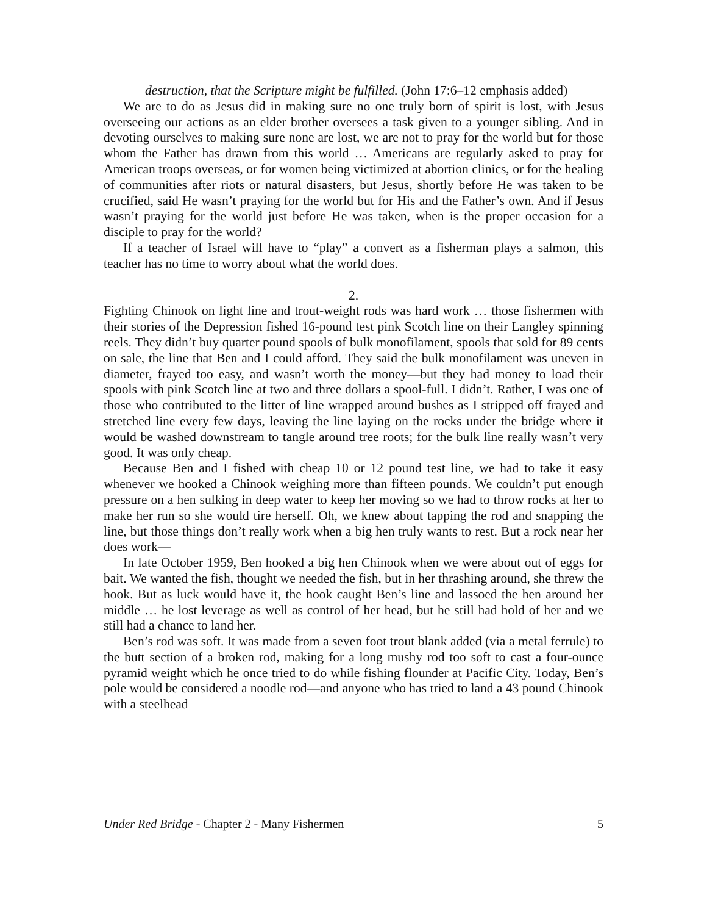destruction, that the Scripture might be fulfilled. (John 17:6–12 emphasis added)
We are to do as Jesus did in making sure no one truly born of spirit is lost, with Jesus overseeing our actions as an elder brother oversees a task given to a younger sibling. And in devoting ourselves to making sure none are lost, we are not to pray for the world but for those whom the Father has drawn from this world … Americans are regularly asked to pray for American troops overseas, or for women being victimized at abortion clinics, or for the healing of communities after riots or natural disasters, but Jesus, shortly before He was taken to be crucified, said He wasn’t praying for the world but for His and the Father’s own. And if Jesus wasn’t praying for the world just before He was taken, when is the proper occasion for a disciple to pray for the world?
If a teacher of Israel will have to “play” a convert as a fisherman plays a salmon, this teacher has no time to worry about what the world does.
2.
Fighting Chinook on light line and trout-weight rods was hard work … those fishermen with their stories of the Depression fished 16-pound test pink Scotch line on their Langley spinning reels. They didn’t buy quarter pound spools of bulk monofilament, spools that sold for 89 cents on sale, the line that Ben and I could afford. They said the bulk monofilament was uneven in diameter, frayed too easy, and wasn’t worth the money—but they had money to load their spools with pink Scotch line at two and three dollars a spool-full. I didn’t. Rather, I was one of those who contributed to the litter of line wrapped around bushes as I stripped off frayed and stretched line every few days, leaving the line laying on the rocks under the bridge where it would be washed downstream to tangle around tree roots; for the bulk line really wasn’t very good. It was only cheap.
Because Ben and I fished with cheap 10 or 12 pound test line, we had to take it easy whenever we hooked a Chinook weighing more than fifteen pounds. We couldn’t put enough pressure on a hen sulking in deep water to keep her moving so we had to throw rocks at her to make her run so she would tire herself. Oh, we knew about tapping the rod and snapping the line, but those things don’t really work when a big hen truly wants to rest. But a rock near her does work—
In late October 1959, Ben hooked a big hen Chinook when we were about out of eggs for bait. We wanted the fish, thought we needed the fish, but in her thrashing around, she threw the hook. But as luck would have it, the hook caught Ben’s line and lassoed the hen around her middle … he lost leverage as well as control of her head, but he still had hold of her and we still had a chance to land her.
Ben’s rod was soft. It was made from a seven foot trout blank added (via a metal ferrule) to the butt section of a broken rod, making for a long mushy rod too soft to cast a four-ounce pyramid weight which he once tried to do while fishing flounder at Pacific City. Today, Ben’s pole would be considered a noodle rod—and anyone who has tried to land a 43 pound Chinook with a steelhead
Under Red Bridge - Chapter 2 - Many Fishermen 5